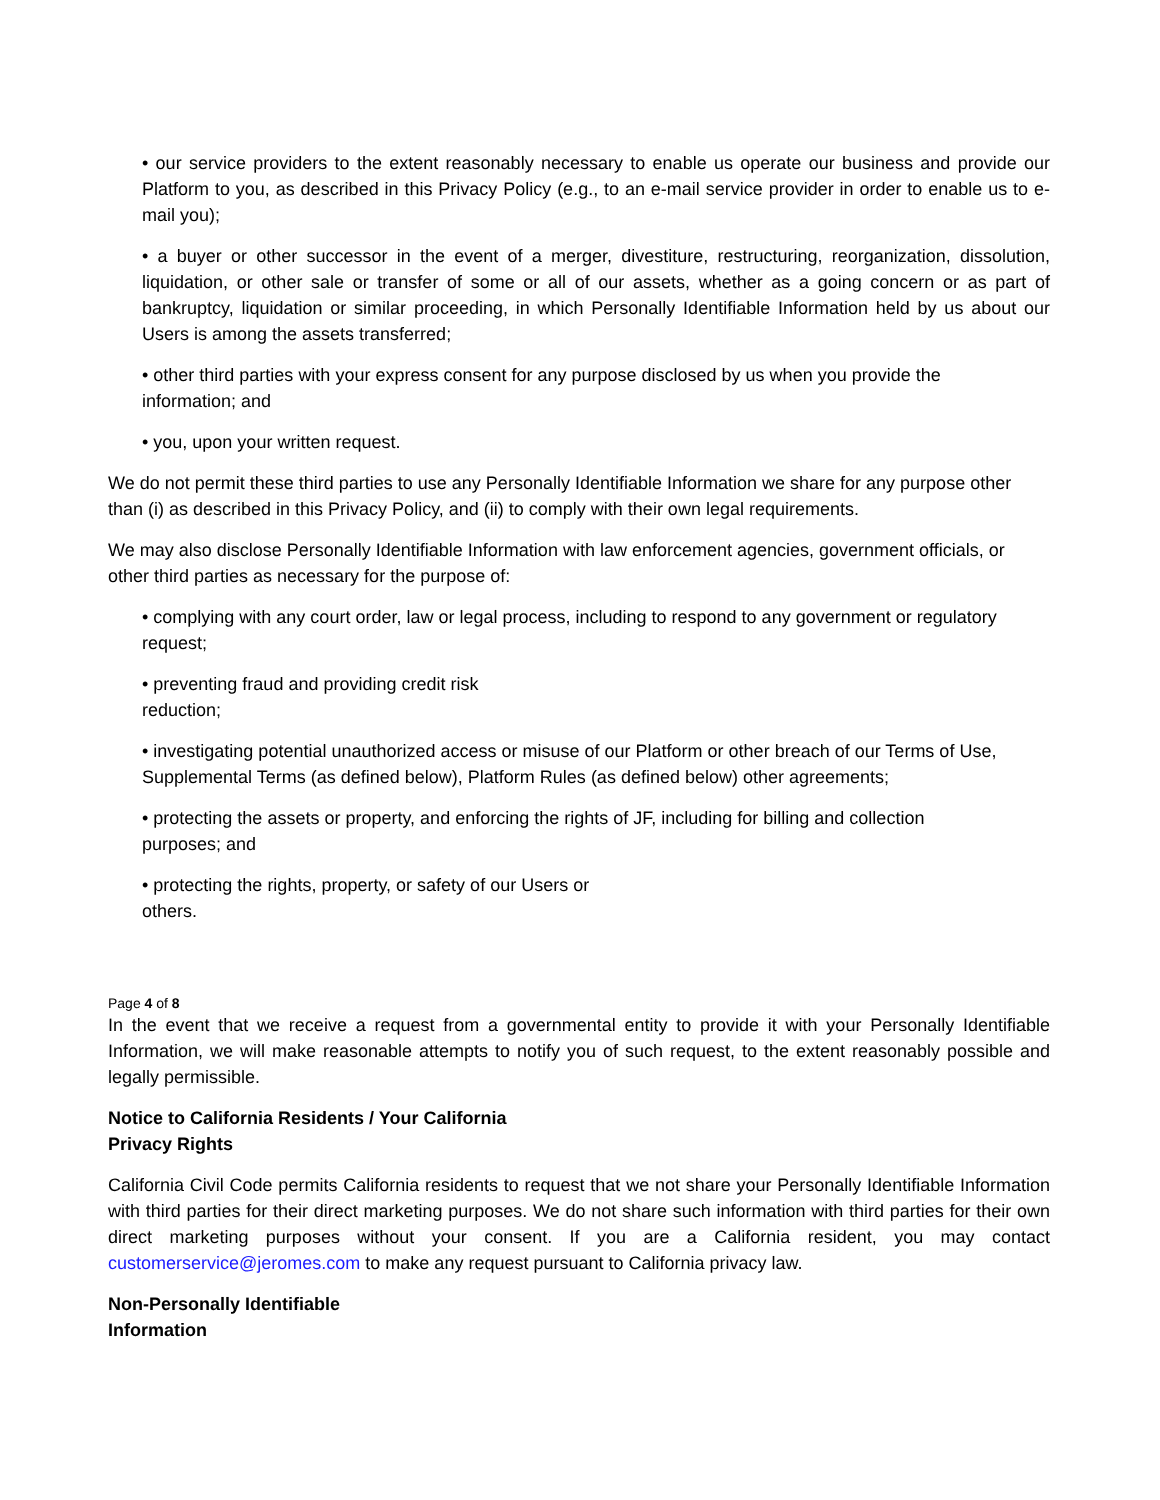• our service providers to the extent reasonably necessary to enable us operate our business and provide our Platform to you, as described in this Privacy Policy (e.g., to an e-mail service provider in order to enable us to e- mail you);
• a buyer or other successor in the event of a merger, divestiture, restructuring, reorganization, dissolution, liquidation, or other sale or transfer of some or all of our assets, whether as a going concern or as part of bankruptcy, liquidation or similar proceeding, in which Personally Identifiable Information held by us about our Users is among the assets transferred;
• other third parties with your express consent for any purpose disclosed by us when you provide the
information; and
• you, upon your written request.
We do not permit these third parties to use any Personally Identifiable Information we share for any purpose other than (i) as described in this Privacy Policy, and (ii) to comply with their own legal requirements.
We may also disclose Personally Identifiable Information with law enforcement agencies, government officials, or other third parties as necessary for the purpose of:
• complying with any court order, law or legal process, including to respond to any government or regulatory request;
• preventing fraud and providing credit risk
reduction;
• investigating potential unauthorized access or misuse of our Platform or other breach of our Terms of Use, Supplemental Terms (as defined below), Platform Rules (as defined below) other agreements;
• protecting the assets or property, and enforcing the rights of JF, including for billing and collection
purposes; and
• protecting the rights, property, or safety of our Users or
others.
Page 4 of 8
In the event that we receive a request from a governmental entity to provide it with your Personally Identifiable Information, we will make reasonable attempts to notify you of such request, to the extent reasonably possible and legally permissible.
Notice to California Residents / Your California
Privacy Rights
California Civil Code permits California residents to request that we not share your Personally Identifiable Information with third parties for their direct marketing purposes. We do not share such information with third parties for their own direct marketing purposes without your consent. If you are a California resident, you may contact customerservice@jeromes.com to make any request pursuant to California privacy law.
Non-Personally Identifiable
Information